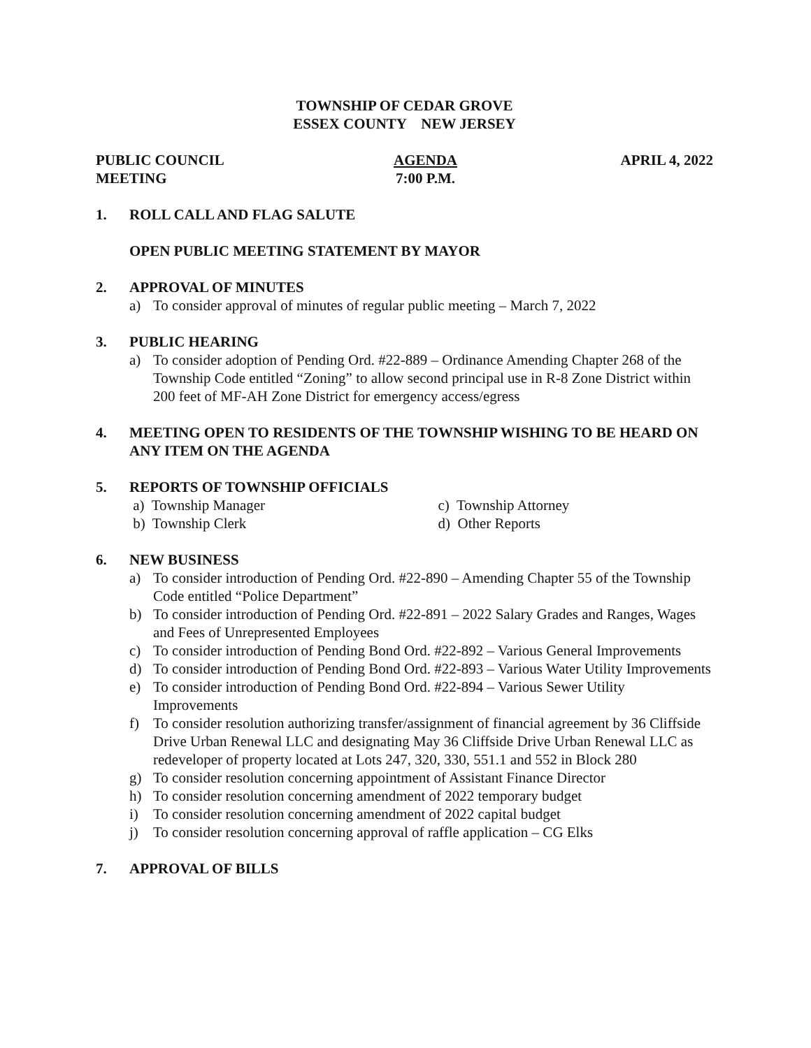TOWNSHIP OF CEDAR GROVE
ESSEX COUNTY NEW JERSEY
PUBLIC COUNCIL MEETING AGENDA
7:00 P.M.
APRIL 4, 2022
1. ROLL CALL AND FLAG SALUTE
OPEN PUBLIC MEETING STATEMENT BY MAYOR
2. APPROVAL OF MINUTES
a) To consider approval of minutes of regular public meeting – March 7, 2022
3. PUBLIC HEARING
a) To consider adoption of Pending Ord. #22-889 – Ordinance Amending Chapter 268 of the Township Code entitled “Zoning” to allow second principal use in R-8 Zone District within 200 feet of MF-AH Zone District for emergency access/egress
4. MEETING OPEN TO RESIDENTS OF THE TOWNSHIP WISHING TO BE HEARD ON ANY ITEM ON THE AGENDA
5. REPORTS OF TOWNSHIP OFFICIALS
a) Township Manager
b) Township Clerk
c) Township Attorney
d) Other Reports
6. NEW BUSINESS
a) To consider introduction of Pending Ord. #22-890 – Amending Chapter 55 of the Township Code entitled “Police Department”
b) To consider introduction of Pending Ord. #22-891 – 2022 Salary Grades and Ranges, Wages and Fees of Unrepresented Employees
c) To consider introduction of Pending Bond Ord. #22-892 – Various General Improvements
d) To consider introduction of Pending Bond Ord. #22-893 – Various Water Utility Improvements
e) To consider introduction of Pending Bond Ord. #22-894 – Various Sewer Utility Improvements
f) To consider resolution authorizing transfer/assignment of financial agreement by 36 Cliffside Drive Urban Renewal LLC and designating May 36 Cliffside Drive Urban Renewal LLC as redeveloper of property located at Lots 247, 320, 330, 551.1 and 552 in Block 280
g) To consider resolution concerning appointment of Assistant Finance Director
h) To consider resolution concerning amendment of 2022 temporary budget
i) To consider resolution concerning amendment of 2022 capital budget
j) To consider resolution concerning approval of raffle application – CG Elks
7. APPROVAL OF BILLS